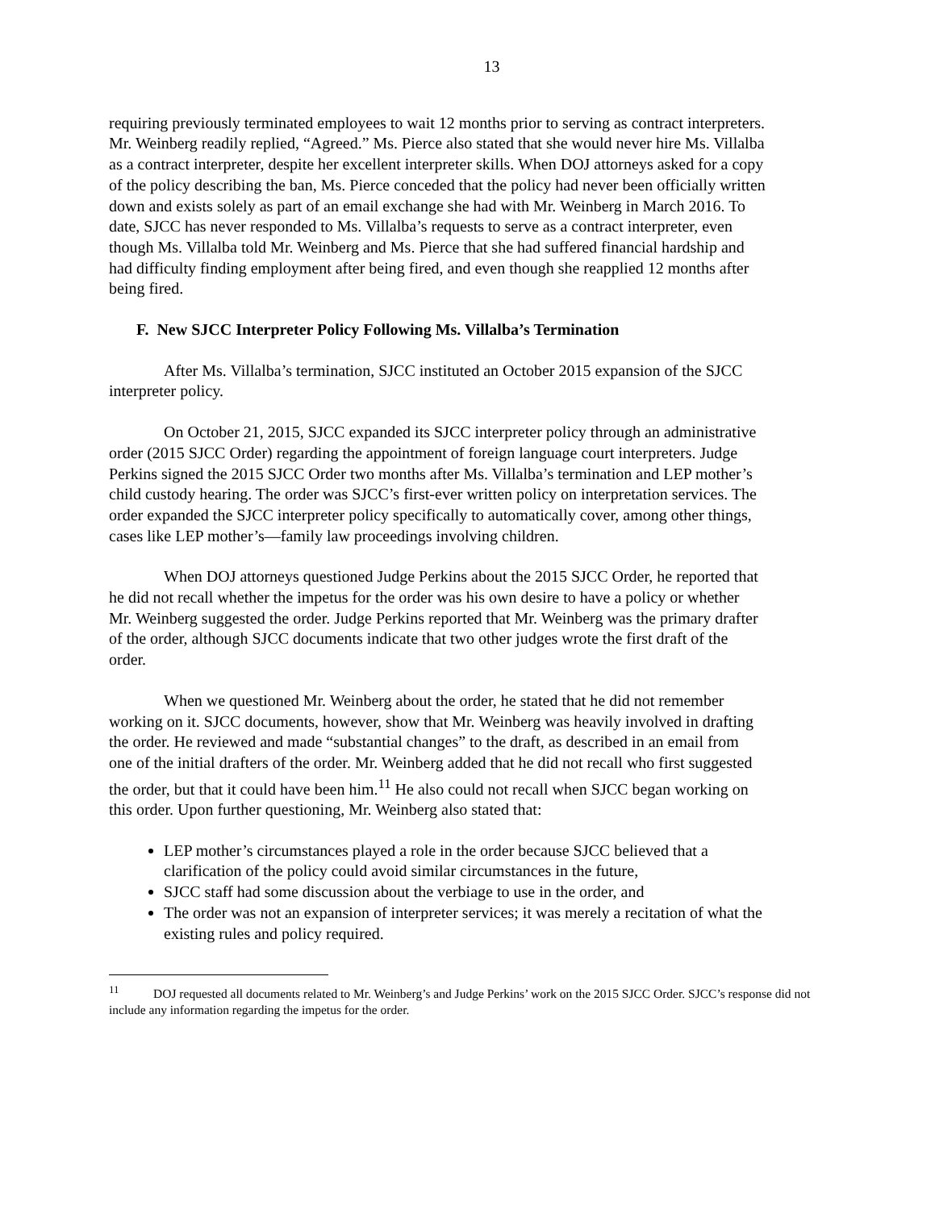13
requiring previously terminated employees to wait 12 months prior to serving as contract interpreters. Mr. Weinberg readily replied, “Agreed.” Ms. Pierce also stated that she would never hire Ms. Villalba as a contract interpreter, despite her excellent interpreter skills. When DOJ attorneys asked for a copy of the policy describing the ban, Ms. Pierce conceded that the policy had never been officially written down and exists solely as part of an email exchange she had with Mr. Weinberg in March 2016. To date, SJCC has never responded to Ms. Villalba’s requests to serve as a contract interpreter, even though Ms. Villalba told Mr. Weinberg and Ms. Pierce that she had suffered financial hardship and had difficulty finding employment after being fired, and even though she reapplied 12 months after being fired.
F. New SJCC Interpreter Policy Following Ms. Villalba’s Termination
After Ms. Villalba’s termination, SJCC instituted an October 2015 expansion of the SJCC interpreter policy.
On October 21, 2015, SJCC expanded its SJCC interpreter policy through an administrative order (2015 SJCC Order) regarding the appointment of foreign language court interpreters. Judge Perkins signed the 2015 SJCC Order two months after Ms. Villalba’s termination and LEP mother’s child custody hearing. The order was SJCC’s first-ever written policy on interpretation services. The order expanded the SJCC interpreter policy specifically to automatically cover, among other things, cases like LEP mother’s—family law proceedings involving children.
When DOJ attorneys questioned Judge Perkins about the 2015 SJCC Order, he reported that he did not recall whether the impetus for the order was his own desire to have a policy or whether Mr. Weinberg suggested the order. Judge Perkins reported that Mr. Weinberg was the primary drafter of the order, although SJCC documents indicate that two other judges wrote the first draft of the order.
When we questioned Mr. Weinberg about the order, he stated that he did not remember working on it. SJCC documents, however, show that Mr. Weinberg was heavily involved in drafting the order. He reviewed and made “substantial changes” to the draft, as described in an email from one of the initial drafters of the order. Mr. Weinberg added that he did not recall who first suggested the order, but that it could have been him.<sup>11</sup> He also could not recall when SJCC began working on this order. Upon further questioning, Mr. Weinberg also stated that:
LEP mother’s circumstances played a role in the order because SJCC believed that a clarification of the policy could avoid similar circumstances in the future,
SJCC staff had some discussion about the verbiage to use in the order, and
The order was not an expansion of interpreter services; it was merely a recitation of what the existing rules and policy required.
<sup>11</sup> DOJ requested all documents related to Mr. Weinberg’s and Judge Perkins’ work on the 2015 SJCC Order. SJCC’s response did not include any information regarding the impetus for the order.